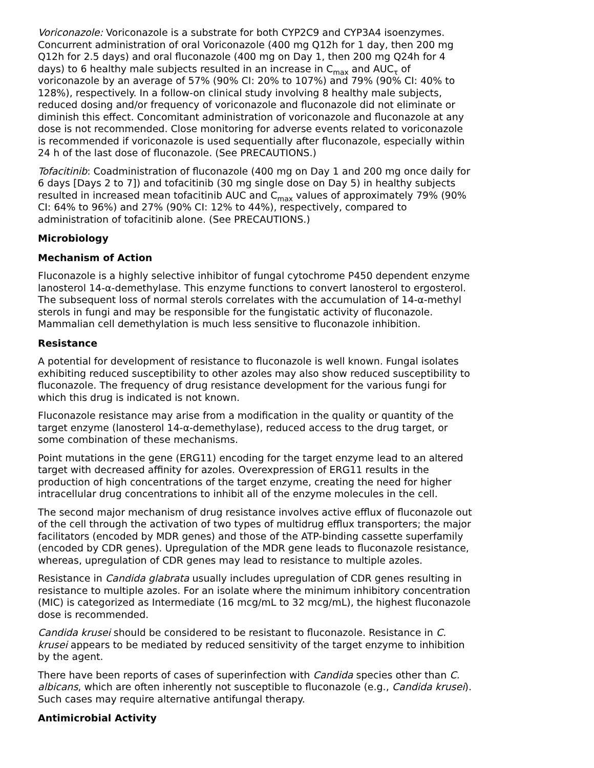Voriconazole: Voriconazole is a substrate for both CYP2C9 and CYP3A4 isoenzymes. Concurrent administration of oral Voriconazole (400 mg Q12h for 1 day, then 200 mg Q12h for 2.5 days) and oral fluconazole (400 mg on Day 1, then 200 mg Q24h for 4 days) to 6 healthy male subjects resulted in an increase in C<sub>max</sub> and AUC<sub>τ</sub> of voriconazole by an average of 57% (90% CI: 20% to 107%) and 79% (90% CI: 40% to 128%), respectively. In a follow-on clinical study involving 8 healthy male subjects, reduced dosing and/or frequency of voriconazole and fluconazole did not eliminate or diminish this effect. Concomitant administration of voriconazole and fluconazole at any dose is not recommended. Close monitoring for adverse events related to voriconazole is recommended if voriconazole is used sequentially after fluconazole, especially within 24 h of the last dose of fluconazole. (See PRECAUTIONS.)
Tofacitinib: Coadministration of fluconazole (400 mg on Day 1 and 200 mg once daily for 6 days [Days 2 to 7]) and tofacitinib (30 mg single dose on Day 5) in healthy subjects resulted in increased mean tofacitinib AUC and C<sub>max</sub> values of approximately 79% (90% CI: 64% to 96%) and 27% (90% CI: 12% to 44%), respectively, compared to administration of tofacitinib alone. (See PRECAUTIONS.)
Microbiology
Mechanism of Action
Fluconazole is a highly selective inhibitor of fungal cytochrome P450 dependent enzyme lanosterol 14-α-demethylase. This enzyme functions to convert lanosterol to ergosterol. The subsequent loss of normal sterols correlates with the accumulation of 14-α-methyl sterols in fungi and may be responsible for the fungistatic activity of fluconazole. Mammalian cell demethylation is much less sensitive to fluconazole inhibition.
Resistance
A potential for development of resistance to fluconazole is well known. Fungal isolates exhibiting reduced susceptibility to other azoles may also show reduced susceptibility to fluconazole. The frequency of drug resistance development for the various fungi for which this drug is indicated is not known.
Fluconazole resistance may arise from a modification in the quality or quantity of the target enzyme (lanosterol 14-α-demethylase), reduced access to the drug target, or some combination of these mechanisms.
Point mutations in the gene (ERG11) encoding for the target enzyme lead to an altered target with decreased affinity for azoles. Overexpression of ERG11 results in the production of high concentrations of the target enzyme, creating the need for higher intracellular drug concentrations to inhibit all of the enzyme molecules in the cell.
The second major mechanism of drug resistance involves active efflux of fluconazole out of the cell through the activation of two types of multidrug efflux transporters; the major facilitators (encoded by MDR genes) and those of the ATP-binding cassette superfamily (encoded by CDR genes). Upregulation of the MDR gene leads to fluconazole resistance, whereas, upregulation of CDR genes may lead to resistance to multiple azoles.
Resistance in Candida glabrata usually includes upregulation of CDR genes resulting in resistance to multiple azoles. For an isolate where the minimum inhibitory concentration (MIC) is categorized as Intermediate (16 mcg/mL to 32 mcg/mL), the highest fluconazole dose is recommended.
Candida krusei should be considered to be resistant to fluconazole. Resistance in C. krusei appears to be mediated by reduced sensitivity of the target enzyme to inhibition by the agent.
There have been reports of cases of superinfection with Candida species other than C. albicans, which are often inherently not susceptible to fluconazole (e.g., Candida krusei). Such cases may require alternative antifungal therapy.
Antimicrobial Activity